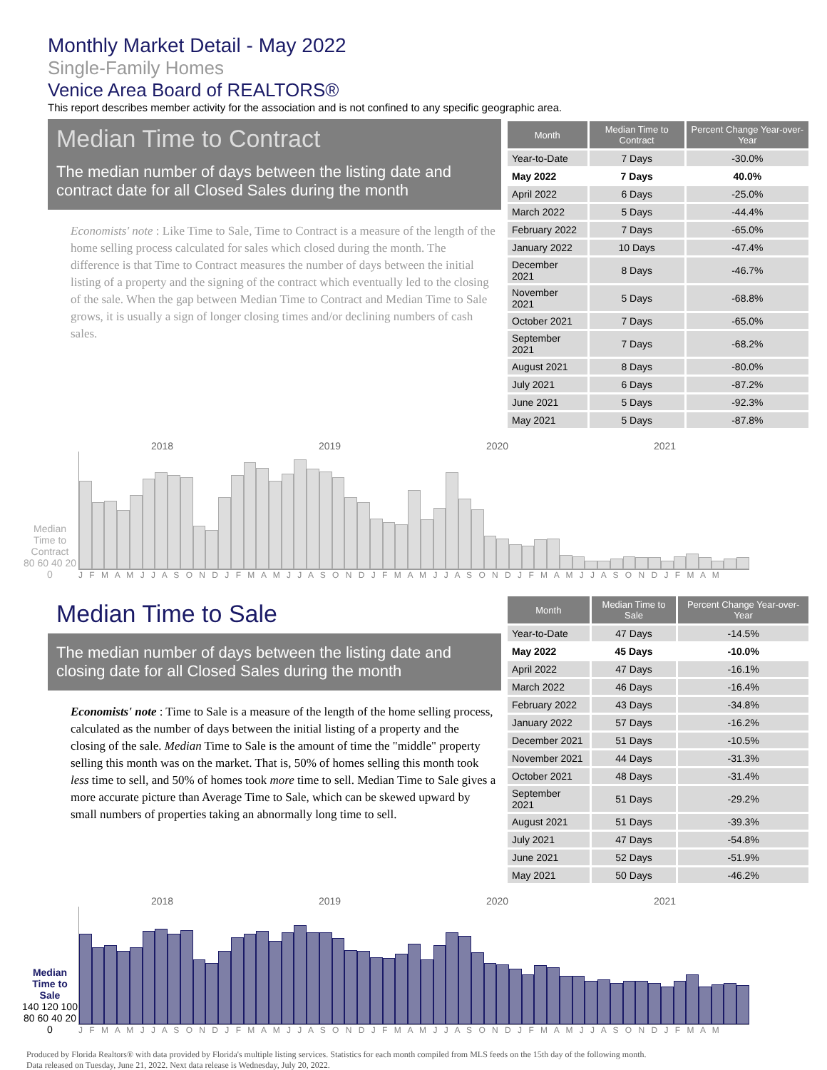Monthly Market Detail - May 2022
Single-Family Homes
Venice Area Board of REALTORS®
This report describes member activity for the association and is not confined to any specific geographic area.
Median Time to Contract
The median number of days between the listing date and contract date for all Closed Sales during the month
Economists' note : Like Time to Sale, Time to Contract is a measure of the length of the home selling process calculated for sales which closed during the month. The difference is that Time to Contract measures the number of days between the initial listing of a property and the signing of the contract which eventually led to the closing of the sale. When the gap between Median Time to Contract and Median Time to Sale grows, it is usually a sign of longer closing times and/or declining numbers of cash sales.
| Month | Median Time to Contract | Percent Change Year-over-Year |
| --- | --- | --- |
| Year-to-Date | 7 Days | -30.0% |
| May 2022 | 7 Days | 40.0% |
| April 2022 | 6 Days | -25.0% |
| March 2022 | 5 Days | -44.4% |
| February 2022 | 7 Days | -65.0% |
| January 2022 | 10 Days | -47.4% |
| December 2021 | 8 Days | -46.7% |
| November 2021 | 5 Days | -68.8% |
| October 2021 | 7 Days | -65.0% |
| September 2021 | 7 Days | -68.2% |
| August 2021 | 8 Days | -80.0% |
| July 2021 | 6 Days | -87.2% |
| June 2021 | 5 Days | -92.3% |
| May 2021 | 5 Days | -87.8% |
Median Time to Contract
80 60 40 20 0
2018 2019 2020 2021
J F M A M J J A S O N D J F M A M J J A S O N D J F M A M J J A S O N D J F M A M J J A S O N D J F M A M
Median Time to Sale
The median number of days between the listing date and closing date for all Closed Sales during the month
Economists' note : Time to Sale is a measure of the length of the home selling process, calculated as the number of days between the initial listing of a property and the closing of the sale. Median Time to Sale is the amount of time the "middle" property selling this month was on the market. That is, 50% of homes selling this month took less time to sell, and 50% of homes took more time to sell. Median Time to Sale gives a more accurate picture than Average Time to Sale, which can be skewed upward by small numbers of properties taking an abnormally long time to sell.
| Month | Median Time to Sale | Percent Change Year-over-Year |
| --- | --- | --- |
| Year-to-Date | 47 Days | -14.5% |
| May 2022 | 45 Days | -10.0% |
| April 2022 | 47 Days | -16.1% |
| March 2022 | 46 Days | -16.4% |
| February 2022 | 43 Days | -34.8% |
| January 2022 | 57 Days | -16.2% |
| December 2021 | 51 Days | -10.5% |
| November 2021 | 44 Days | -31.3% |
| October 2021 | 48 Days | -31.4% |
| September 2021 | 51 Days | -29.2% |
| August 2021 | 51 Days | -39.3% |
| July 2021 | 47 Days | -54.8% |
| June 2021 | 52 Days | -51.9% |
| May 2021 | 50 Days | -46.2% |
Median Time to Sale
140 120 100 80 60 40 20 0
2018 2019 2020 2021
J F M A M J J A S O N D J F M A M J J A S O N D J F M A M J J A S O N D J F M A M J J A S O N D J F M A M
Produced by Florida Realtors® with data provided by Florida's multiple listing services. Statistics for each month compiled from MLS feeds on the 15th day of the following month.
Data released on Tuesday, June 21, 2022. Next data release is Wednesday, July 20, 2022.